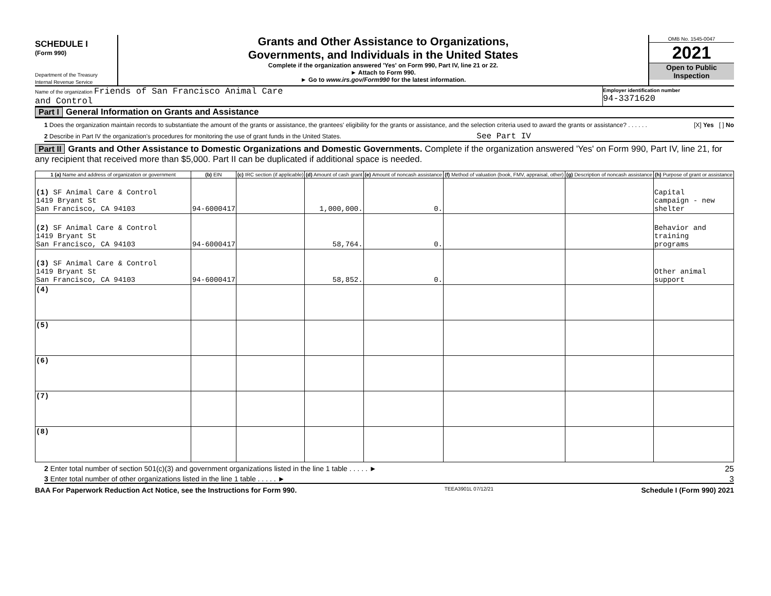SCHEDULE I
(Form 990)
Department of the Treasury
Internal Revenue Service
Grants and Other Assistance to Organizations,
Governments, and Individuals in the United States
Complete if the organization answered 'Yes' on Form 990, Part IV, line 21 or 22.
► Attach to Form 990.
► Go to www.irs.gov/Form990 for the latest information.
OMB No. 1545-0047
2021
Open to Public
Inspection
Name of the organization Friends of San Francisco Animal Care
and Control
Employer identification number
94-3371620
Part I General Information on Grants and Assistance
1 Does the organization maintain records to substantiate the amount of the grants or assistance, the grantees' eligibility for the grants or assistance, and the selection criteria used to award the grants or assistance? . . . . . . [X] Yes [ ] No
2 Describe in Part IV the organization's procedures for monitoring the use of grant funds in the United States. See Part IV
Part II Grants and Other Assistance to Domestic Organizations and Domestic Governments. Complete if the organization answered 'Yes' on Form 990, Part IV, line 21, for any recipient that received more than $5,000. Part II can be duplicated if additional space is needed.
| 1 (a) Name and address of organization or government | (b) EIN | (c) IRC section (if applicable) | (d) Amount of cash grant | (e) Amount of noncash assistance | (f) Method of valuation (book, FMV, appraisal, other) | (g) Description of noncash assistance | (h) Purpose of grant or assistance |
| --- | --- | --- | --- | --- | --- | --- | --- |
| (1) SF Animal Care & Control 1419 Bryant St San Francisco, CA 94103 | 94-6000417 | | 1,000,000. | 0. | | | Capital campaign - new shelter |
| (2) SF Animal Care & Control 1419 Bryant St San Francisco, CA 94103 | 94-6000417 | | 58,764. | 0. | | | Behavior and training programs |
| (3) SF Animal Care & Control 1419 Bryant St San Francisco, CA 94103 | 94-6000417 | | 58,852. | 0. | | | Other animal support |
| (4) | | | | | | | |
| (5) | | | | | | | |
| (6) | | | | | | | |
| (7) | | | | | | | |
| (8) | | | | | | | |
2 Enter total number of section 501(c)(3) and government organizations listed in the line 1 table . . . . . ► 25
3 Enter total number of other organizations listed in the line 1 table . . . . . ► 3
BAA For Paperwork Reduction Act Notice, see the Instructions for Form 990. TEEA3901L 07/12/21 Schedule I (Form 990) 2021